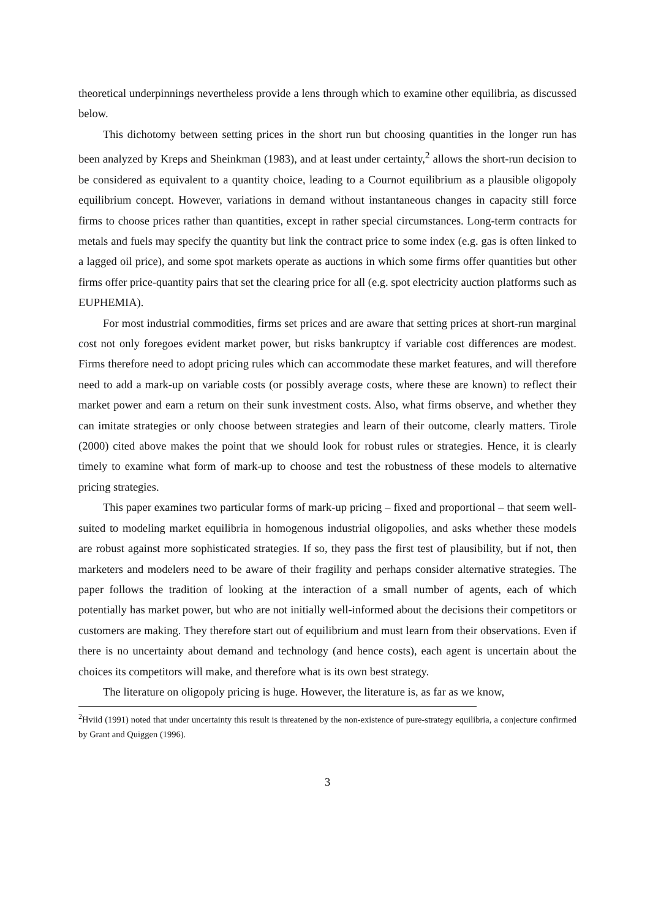theoretical underpinnings nevertheless provide a lens through which to examine other equilibria, as discussed below.
This dichotomy between setting prices in the short run but choosing quantities in the longer run has been analyzed by Kreps and Sheinkman (1983), and at least under certainty,<sup>2</sup> allows the short-run decision to be considered as equivalent to a quantity choice, leading to a Cournot equilibrium as a plausible oligopoly equilibrium concept. However, variations in demand without instantaneous changes in capacity still force firms to choose prices rather than quantities, except in rather special circumstances. Long-term contracts for metals and fuels may specify the quantity but link the contract price to some index (e.g. gas is often linked to a lagged oil price), and some spot markets operate as auctions in which some firms offer quantities but other firms offer price-quantity pairs that set the clearing price for all (e.g. spot electricity auction platforms such as EUPHEMIA).
For most industrial commodities, firms set prices and are aware that setting prices at short-run marginal cost not only foregoes evident market power, but risks bankruptcy if variable cost differences are modest. Firms therefore need to adopt pricing rules which can accommodate these market features, and will therefore need to add a mark-up on variable costs (or possibly average costs, where these are known) to reflect their market power and earn a return on their sunk investment costs. Also, what firms observe, and whether they can imitate strategies or only choose between strategies and learn of their outcome, clearly matters. Tirole (2000) cited above makes the point that we should look for robust rules or strategies. Hence, it is clearly timely to examine what form of mark-up to choose and test the robustness of these models to alternative pricing strategies.
This paper examines two particular forms of mark-up pricing – fixed and proportional – that seem well-suited to modeling market equilibria in homogenous industrial oligopolies, and asks whether these models are robust against more sophisticated strategies. If so, they pass the first test of plausibility, but if not, then marketers and modelers need to be aware of their fragility and perhaps consider alternative strategies. The paper follows the tradition of looking at the interaction of a small number of agents, each of which potentially has market power, but who are not initially well-informed about the decisions their competitors or customers are making. They therefore start out of equilibrium and must learn from their observations. Even if there is no uncertainty about demand and technology (and hence costs), each agent is uncertain about the choices its competitors will make, and therefore what is its own best strategy.
The literature on oligopoly pricing is huge. However, the literature is, as far as we know,
<sup>2</sup> Hviid (1991) noted that under uncertainty this result is threatened by the non-existence of pure-strategy equilibria, a conjecture confirmed by Grant and Quiggen (1996).
3